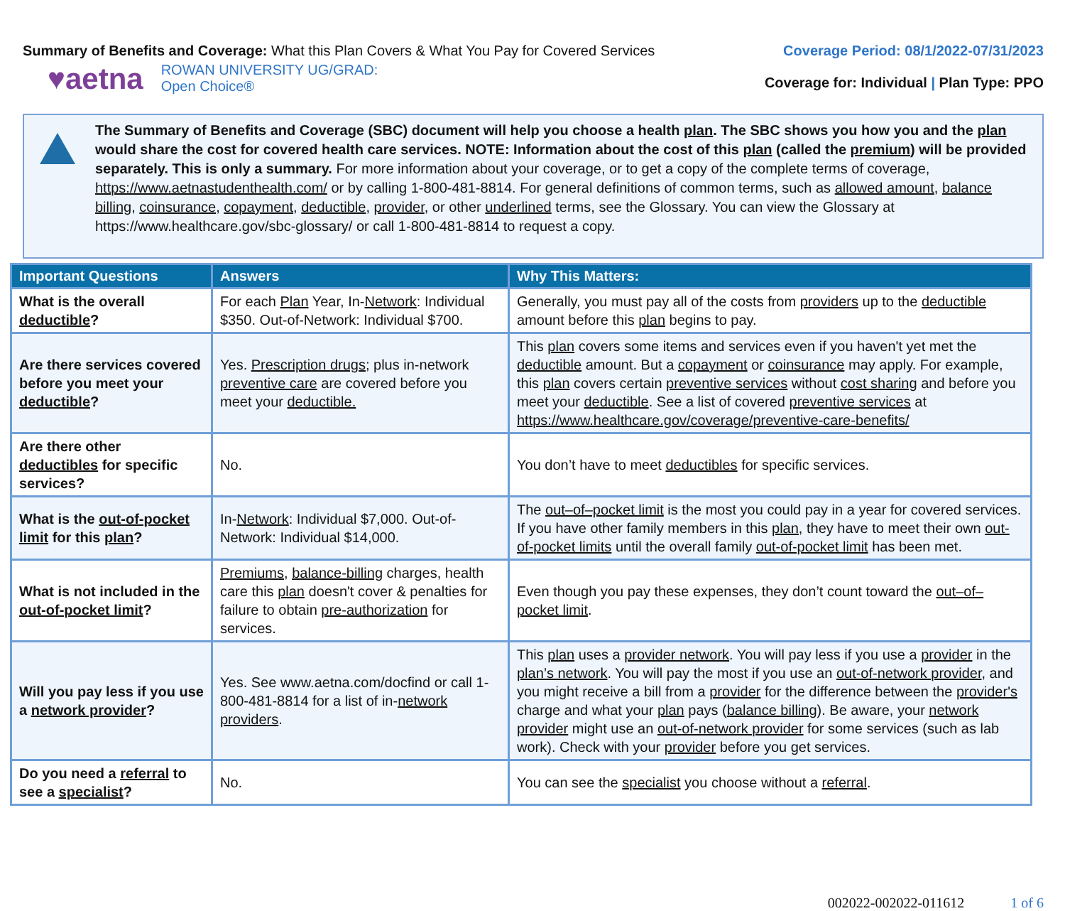Summary of Benefits and Coverage: What this Plan Covers & What You Pay for Covered Services
Coverage Period: 08/1/2022-07/31/2023
♥aetna ROWAN UNIVERSITY UG/GRAD:
Open Choice®
Coverage for: Individual | Plan Type: PPO
The Summary of Benefits and Coverage (SBC) document will help you choose a health plan. The SBC shows you how you and the plan would share the cost for covered health care services. NOTE: Information about the cost of this plan (called the premium) will be provided separately. This is only a summary. For more information about your coverage, or to get a copy of the complete terms of coverage, https://www.aetnastudenthealth.com/ or by calling 1-800-481-8814. For general definitions of common terms, such as allowed amount, balance billing, coinsurance, copayment, deductible, provider, or other underlined terms, see the Glossary. You can view the Glossary at https://www.healthcare.gov/sbc-glossary/ or call 1-800-481-8814 to request a copy.
| Important Questions | Answers | Why This Matters: |
| --- | --- | --- |
| What is the overall deductible ? | For each Plan Year, In- Network : Individual $350. Out-of-Network: Individual $700. | Generally, you must pay all of the costs from providers up to the deductible amount before this plan begins to pay. |
| Are there services covered before you meet your deductible ? | Yes. Prescription drugs ; plus in-network preventive care are covered before you meet your deductible. | This plan covers some items and services even if you haven't yet met the deductible amount. But a copayment or coinsurance may apply. For example, this plan covers certain preventive services without cost sharing and before you meet your deductible . See a list of covered preventive services at https://www.healthcare.gov/coverage/preventive-care-benefits/ |
| Are there other deductibles for specific services? | No. | You don’t have to meet deductibles for specific services. |
| What is the out-of-pocket limit for this plan ? | In- Network : Individual $7,000. Out-of-Network: Individual $14,000. | The out–of–pocket limit is the most you could pay in a year for covered services. If you have other family members in this plan , they have to meet their own out-of-pocket limits until the overall family out-of-pocket limit has been met. |
| What is not included in the out-of-pocket limit ? | Premiums , balance-billing charges, health care this plan doesn't cover & penalties for failure to obtain pre-authorization for services. | Even though you pay these expenses, they don’t count toward the out–of–pocket limit . |
| Will you pay less if you use a network provider ? | Yes. See www.aetna.com/docfind or call 1-800-481-8814 for a list of in- network providers . | This plan uses a provider network . You will pay less if you use a provider in the plan’s network . You will pay the most if you use an out-of-network provider , and you might receive a bill from a provider for the difference between the provider's charge and what your plan pays ( balance billing ). Be aware, your network provider might use an out-of-network provider for some services (such as lab work). Check with your provider before you get services. |
| Do you need a referral to see a specialist ? | No. | You can see the specialist you choose without a referral . |
002022-002022-011612 1 of 6